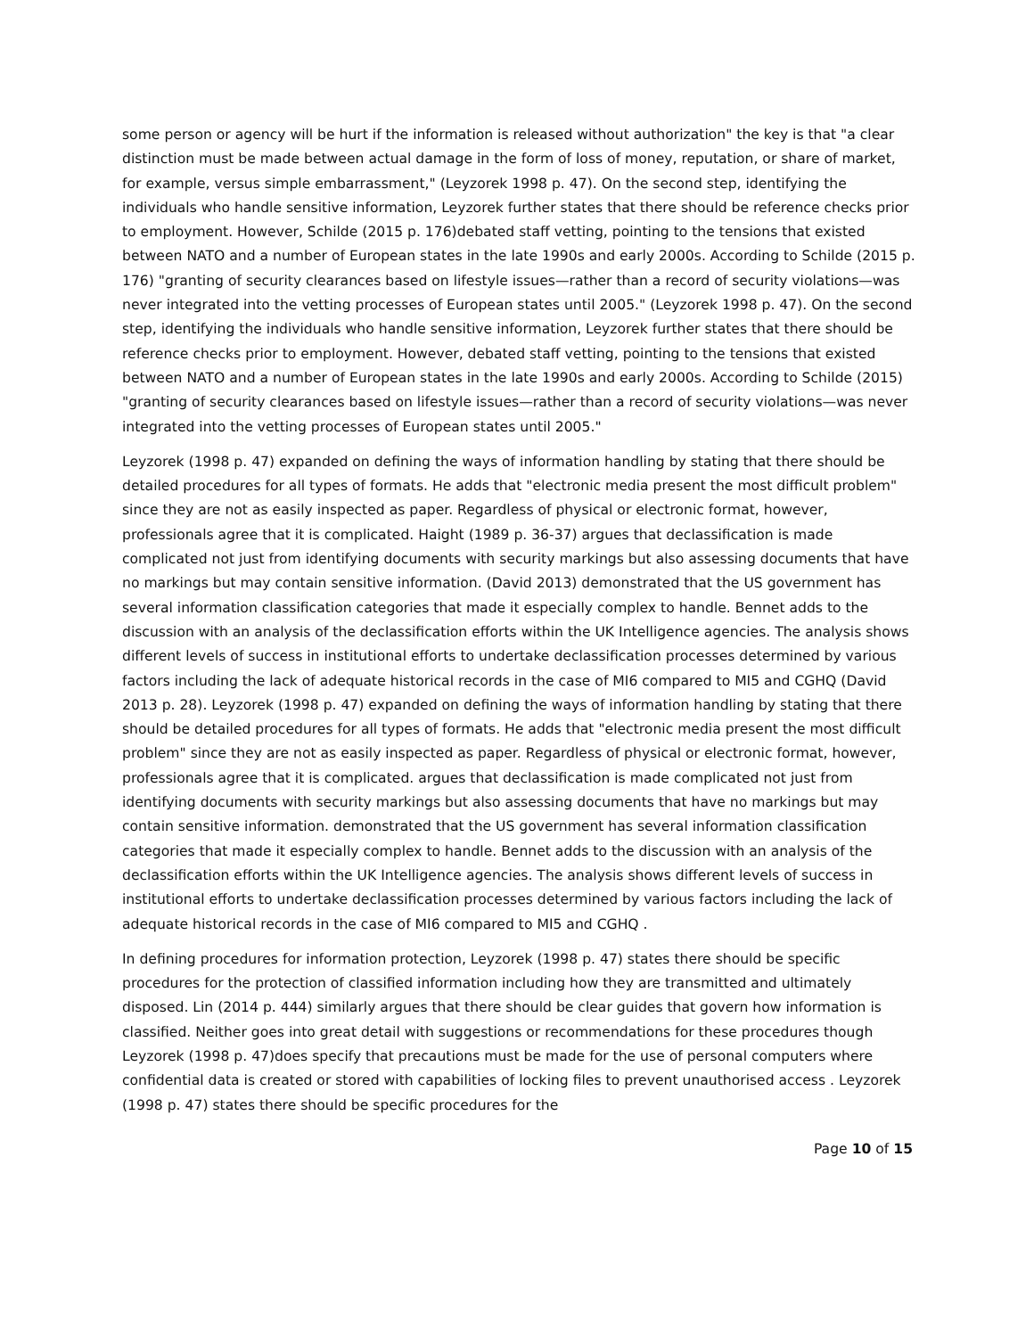some person or agency will be hurt if the information is released without authorization" the key is that "a clear distinction must be made between actual damage in the form of loss of money, reputation, or share of market, for example, versus simple embarrassment," (Leyzorek 1998 p. 47). On the second step, identifying the individuals who handle sensitive information, Leyzorek further states that there should be reference checks prior to employment. However, Schilde (2015 p. 176)debated staff vetting, pointing to the tensions that existed between NATO and a number of European states in the late 1990s and early 2000s. According to Schilde (2015 p. 176) "granting of security clearances based on lifestyle issues—rather than a record of security violations—was never integrated into the vetting processes of European states until 2005." (Leyzorek 1998 p. 47). On the second step, identifying the individuals who handle sensitive information, Leyzorek further states that there should be reference checks prior to employment. However, debated staff vetting, pointing to the tensions that existed between NATO and a number of European states in the late 1990s and early 2000s. According to Schilde (2015) "granting of security clearances based on lifestyle issues—rather than a record of security violations—was never integrated into the vetting processes of European states until 2005."
Leyzorek (1998 p. 47) expanded on defining the ways of information handling by stating that there should be detailed procedures for all types of formats. He adds that "electronic media present the most difficult problem" since they are not as easily inspected as paper. Regardless of physical or electronic format, however, professionals agree that it is complicated. Haight (1989 p. 36-37) argues that declassification is made complicated not just from identifying documents with security markings but also assessing documents that have no markings but may contain sensitive information. (David 2013) demonstrated that the US government has several information classification categories that made it especially complex to handle. Bennet adds to the discussion with an analysis of the declassification efforts within the UK Intelligence agencies. The analysis shows different levels of success in institutional efforts to undertake declassification processes determined by various factors including the lack of adequate historical records in the case of MI6 compared to MI5 and CGHQ (David 2013 p. 28). Leyzorek (1998 p. 47) expanded on defining the ways of information handling by stating that there should be detailed procedures for all types of formats. He adds that "electronic media present the most difficult problem" since they are not as easily inspected as paper. Regardless of physical or electronic format, however, professionals agree that it is complicated. argues that declassification is made complicated not just from identifying documents with security markings but also assessing documents that have no markings but may contain sensitive information. demonstrated that the US government has several information classification categories that made it especially complex to handle. Bennet adds to the discussion with an analysis of the declassification efforts within the UK Intelligence agencies. The analysis shows different levels of success in institutional efforts to undertake declassification processes determined by various factors including the lack of adequate historical records in the case of MI6 compared to MI5 and CGHQ .
In defining procedures for information protection, Leyzorek (1998 p. 47) states there should be specific procedures for the protection of classified information including how they are transmitted and ultimately disposed. Lin (2014 p. 444) similarly argues that there should be clear guides that govern how information is classified. Neither goes into great detail with suggestions or recommendations for these procedures though Leyzorek (1998 p. 47)does specify that precautions must be made for the use of personal computers where confidential data is created or stored with capabilities of locking files to prevent unauthorised access . Leyzorek (1998 p. 47) states there should be specific procedures for the
Page 10 of 15